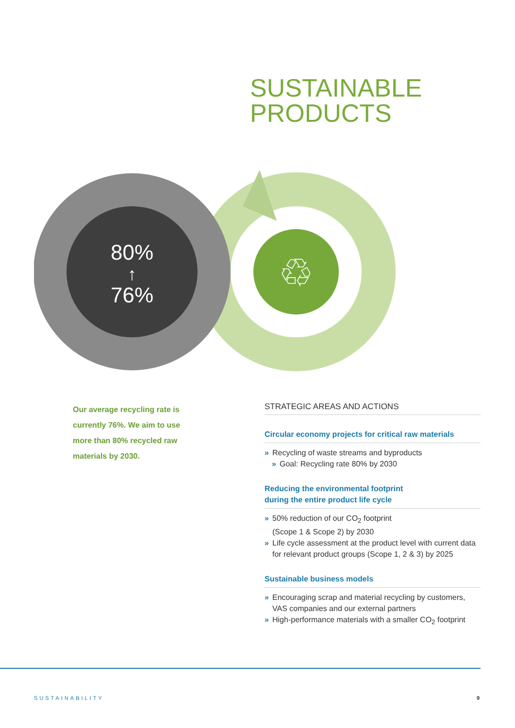SUSTAINABLE
PRODUCTS
80%
↑
76%
♲
Our average recycling rate is currently 76%. We aim to use more than 80% recycled raw materials by 2030.
STRATEGIC AREAS AND ACTIONS
Circular economy projects for critical raw materials
» Recycling of waste streams and byproducts
» Goal: Recycling rate 80% by 2030
Reducing the environmental footprint
during the entire product life cycle
» 50% reduction of our CO<sub>2</sub> footprint
(Scope 1 & Scope 2) by 2030
» Life cycle assessment at the product level with current data for relevant product groups (Scope 1, 2 & 3) by 2025
Sustainable business models
» Encouraging scrap and material recycling by customers, VAS companies and our external partners
» High-performance materials with a smaller CO<sub>2</sub> footprint
SUSTAINABILITY 9